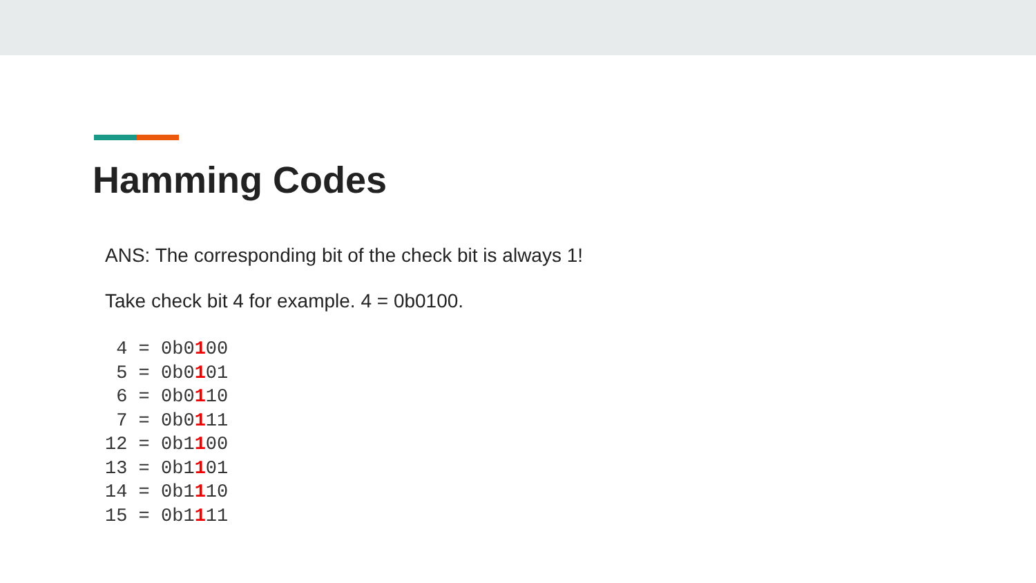Hamming Codes
ANS: The corresponding bit of the check bit is always 1!
Take check bit 4 for example. 4 = 0b0100.
 4 = 0b0100
 5 = 0b0101
 6 = 0b0110
 7 = 0b0111
12 = 0b1100
13 = 0b1101
14 = 0b1110
15 = 0b1111